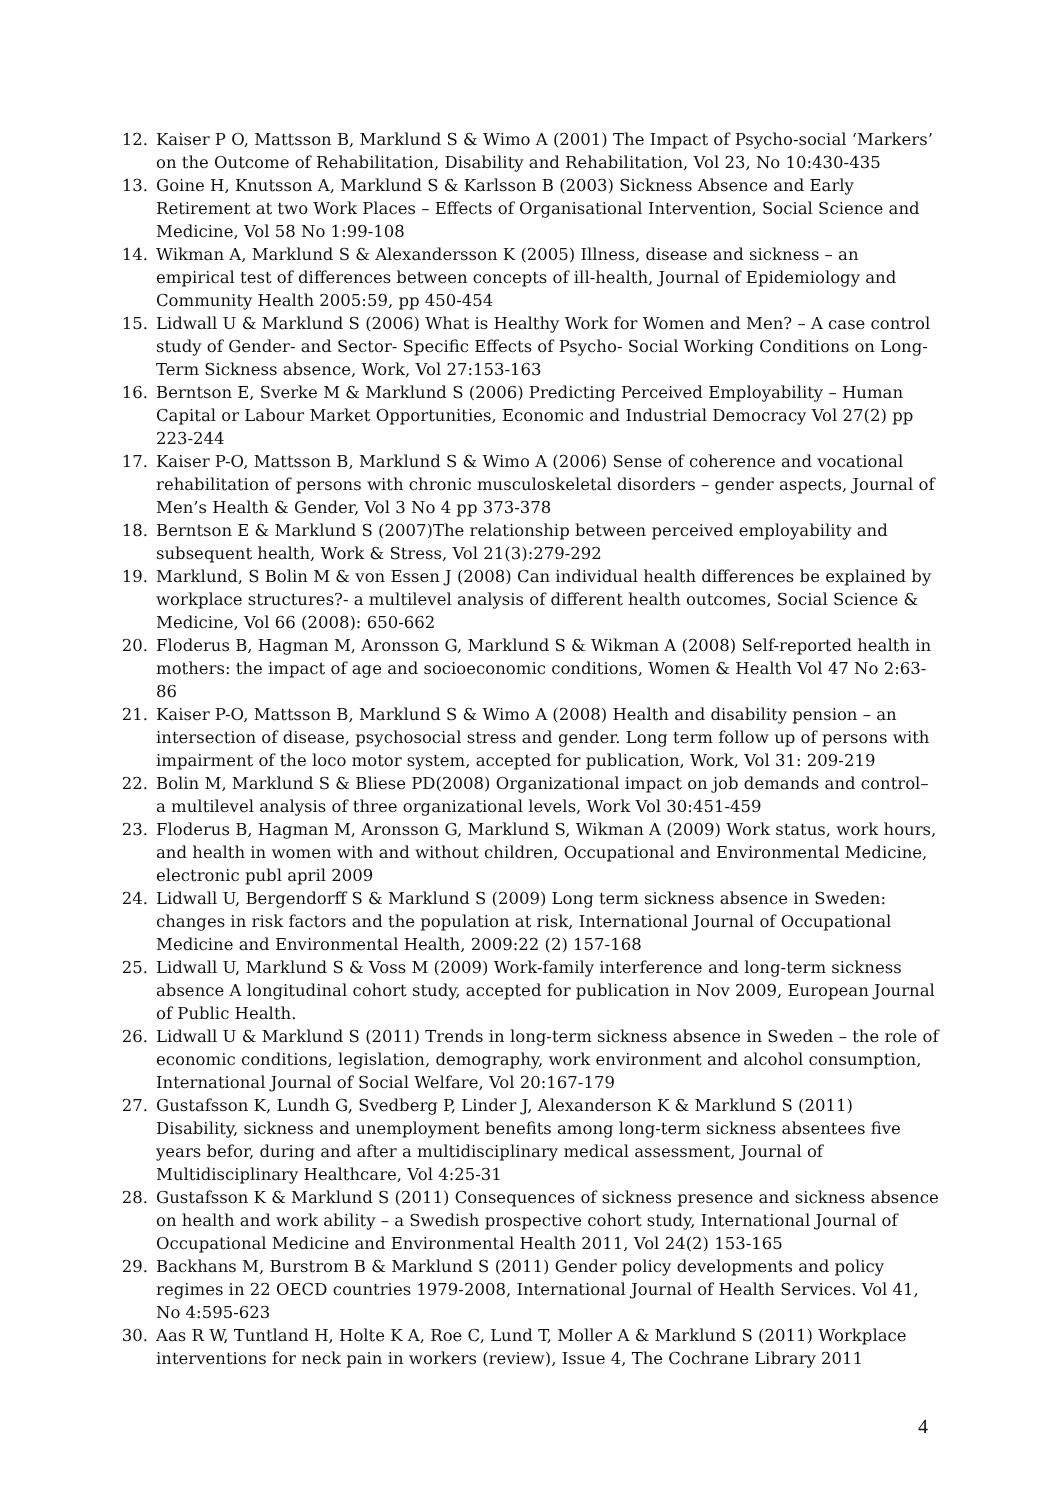12. Kaiser P O, Mattsson B, Marklund S & Wimo A (2001) The Impact of Psycho-social ‘Markers’ on the Outcome of Rehabilitation, Disability and Rehabilitation, Vol 23, No 10:430-435
13. Goine H, Knutsson A, Marklund S & Karlsson B (2003) Sickness Absence and Early Retirement at two Work Places – Effects of Organisational Intervention, Social Science and Medicine, Vol 58 No 1:99-108
14. Wikman A, Marklund S & Alexandersson K (2005) Illness, disease and sickness – an empirical test of differences between concepts of ill-health, Journal of Epidemiology and Community Health 2005:59, pp 450-454
15. Lidwall U & Marklund S (2006) What is Healthy Work for Women and Men? – A case control study of Gender- and Sector- Specific Effects of Psycho- Social Working Conditions on Long-Term Sickness absence, Work, Vol 27:153-163
16. Berntson E, Sverke M & Marklund S (2006) Predicting Perceived Employability – Human Capital or Labour Market Opportunities, Economic and Industrial Democracy Vol 27(2) pp 223-244
17. Kaiser P-O, Mattsson B, Marklund S & Wimo A (2006) Sense of coherence and vocational rehabilitation of persons with chronic musculoskeletal disorders – gender aspects, Journal of Men’s Health & Gender, Vol 3 No 4 pp 373-378
18. Berntson E & Marklund S (2007)The relationship between perceived employability and subsequent health, Work & Stress, Vol 21(3):279-292
19. Marklund, S Bolin M & von Essen J (2008) Can individual health differences be explained by workplace structures?- a multilevel analysis of different health outcomes, Social Science & Medicine, Vol 66 (2008): 650-662
20. Floderus B, Hagman M, Aronsson G, Marklund S & Wikman A (2008) Self-reported health in mothers: the impact of age and socioeconomic conditions, Women & Health Vol 47 No 2:63-86
21. Kaiser P-O, Mattsson B, Marklund S & Wimo A (2008) Health and disability pension – an intersection of disease, psychosocial stress and gender. Long term follow up of persons with impairment of the loco motor system, accepted for publication, Work, Vol 31: 209-219
22. Bolin M, Marklund S & Bliese PD(2008) Organizational impact on job demands and control– a multilevel analysis of three organizational levels, Work Vol 30:451-459
23. Floderus B, Hagman M, Aronsson G, Marklund S, Wikman A (2009) Work status, work hours, and health in women with and without children, Occupational and Environmental Medicine, electronic publ april 2009
24. Lidwall U, Bergendorff S & Marklund S (2009) Long term sickness absence in Sweden: changes in risk factors and the population at risk, International Journal of Occupational Medicine and Environmental Health, 2009:22 (2) 157-168
25. Lidwall U, Marklund S & Voss M (2009) Work-family interference and long-term sickness absence A longitudinal cohort study, accepted for publication in Nov 2009, European Journal of Public Health.
26. Lidwall U & Marklund S (2011) Trends in long-term sickness absence in Sweden – the role of economic conditions, legislation, demography, work environment and alcohol consumption, International Journal of Social Welfare, Vol 20:167-179
27. Gustafsson K, Lundh G, Svedberg P, Linder J, Alexanderson K & Marklund S (2011) Disability, sickness and unemployment benefits among long-term sickness absentees five years befor, during and after a multidisciplinary medical assessment, Journal of Multidisciplinary Healthcare, Vol 4:25-31
28. Gustafsson K & Marklund S (2011) Consequences of sickness presence and sickness absence on health and work ability – a Swedish prospective cohort study, International Journal of Occupational Medicine and Environmental Health 2011, Vol 24(2) 153-165
29. Backhans M, Burstrom B & Marklund S (2011) Gender policy developments and policy regimes in 22 OECD countries 1979-2008, International Journal of Health Services. Vol 41, No 4:595-623
30. Aas R W, Tuntland H, Holte K A, Roe C, Lund T, Moller A & Marklund S (2011) Workplace interventions for neck pain in workers (review), Issue 4, The Cochrane Library 2011
4